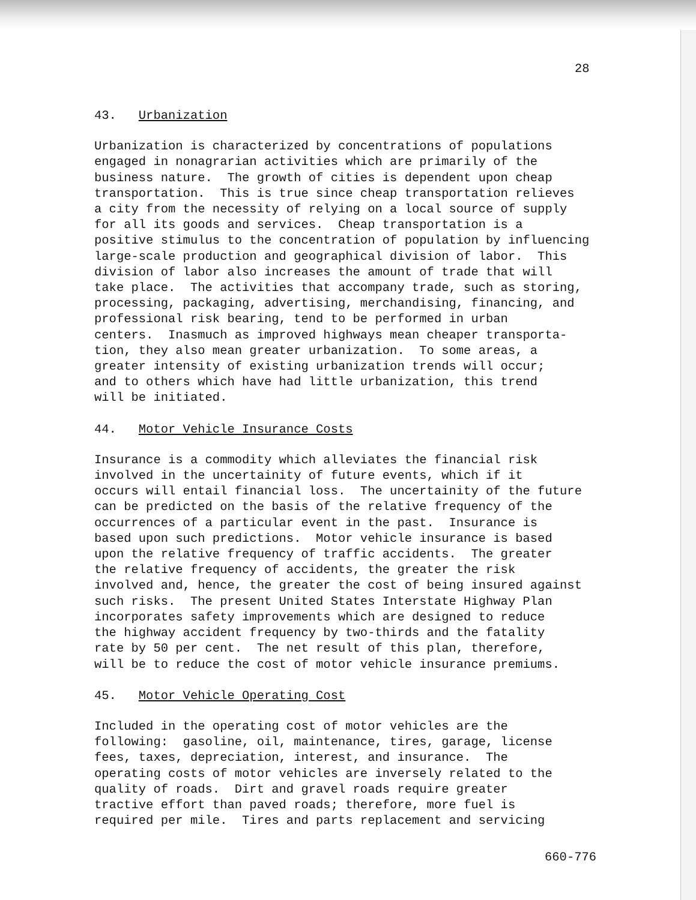28
43. Urbanization
Urbanization is characterized by concentrations of populations engaged in nonagrarian activities which are primarily of the business nature. The growth of cities is dependent upon cheap transportation. This is true since cheap transportation relieves a city from the necessity of relying on a local source of supply for all its goods and services. Cheap transportation is a positive stimulus to the concentration of population by influencing large-scale production and geographical division of labor. This division of labor also increases the amount of trade that will take place. The activities that accompany trade, such as storing, processing, packaging, advertising, merchandising, financing, and professional risk bearing, tend to be performed in urban centers. Inasmuch as improved highways mean cheaper transporta- tion, they also mean greater urbanization. To some areas, a greater intensity of existing urbanization trends will occur; and to others which have had little urbanization, this trend will be initiated.
44. Motor Vehicle Insurance Costs
Insurance is a commodity which alleviates the financial risk involved in the uncertainity of future events, which if it occurs will entail financial loss. The uncertainity of the future can be predicted on the basis of the relative frequency of the occurrences of a particular event in the past. Insurance is based upon such predictions. Motor vehicle insurance is based upon the relative frequency of traffic accidents. The greater the relative frequency of accidents, the greater the risk involved and, hence, the greater the cost of being insured against such risks. The present United States Interstate Highway Plan incorporates safety improvements which are designed to reduce the highway accident frequency by two-thirds and the fatality rate by 50 per cent. The net result of this plan, therefore, will be to reduce the cost of motor vehicle insurance premiums.
45. Motor Vehicle Operating Cost
Included in the operating cost of motor vehicles are the following: gasoline, oil, maintenance, tires, garage, license fees, taxes, depreciation, interest, and insurance. The operating costs of motor vehicles are inversely related to the quality of roads. Dirt and gravel roads require greater tractive effort than paved roads; therefore, more fuel is required per mile. Tires and parts replacement and servicing
660-776